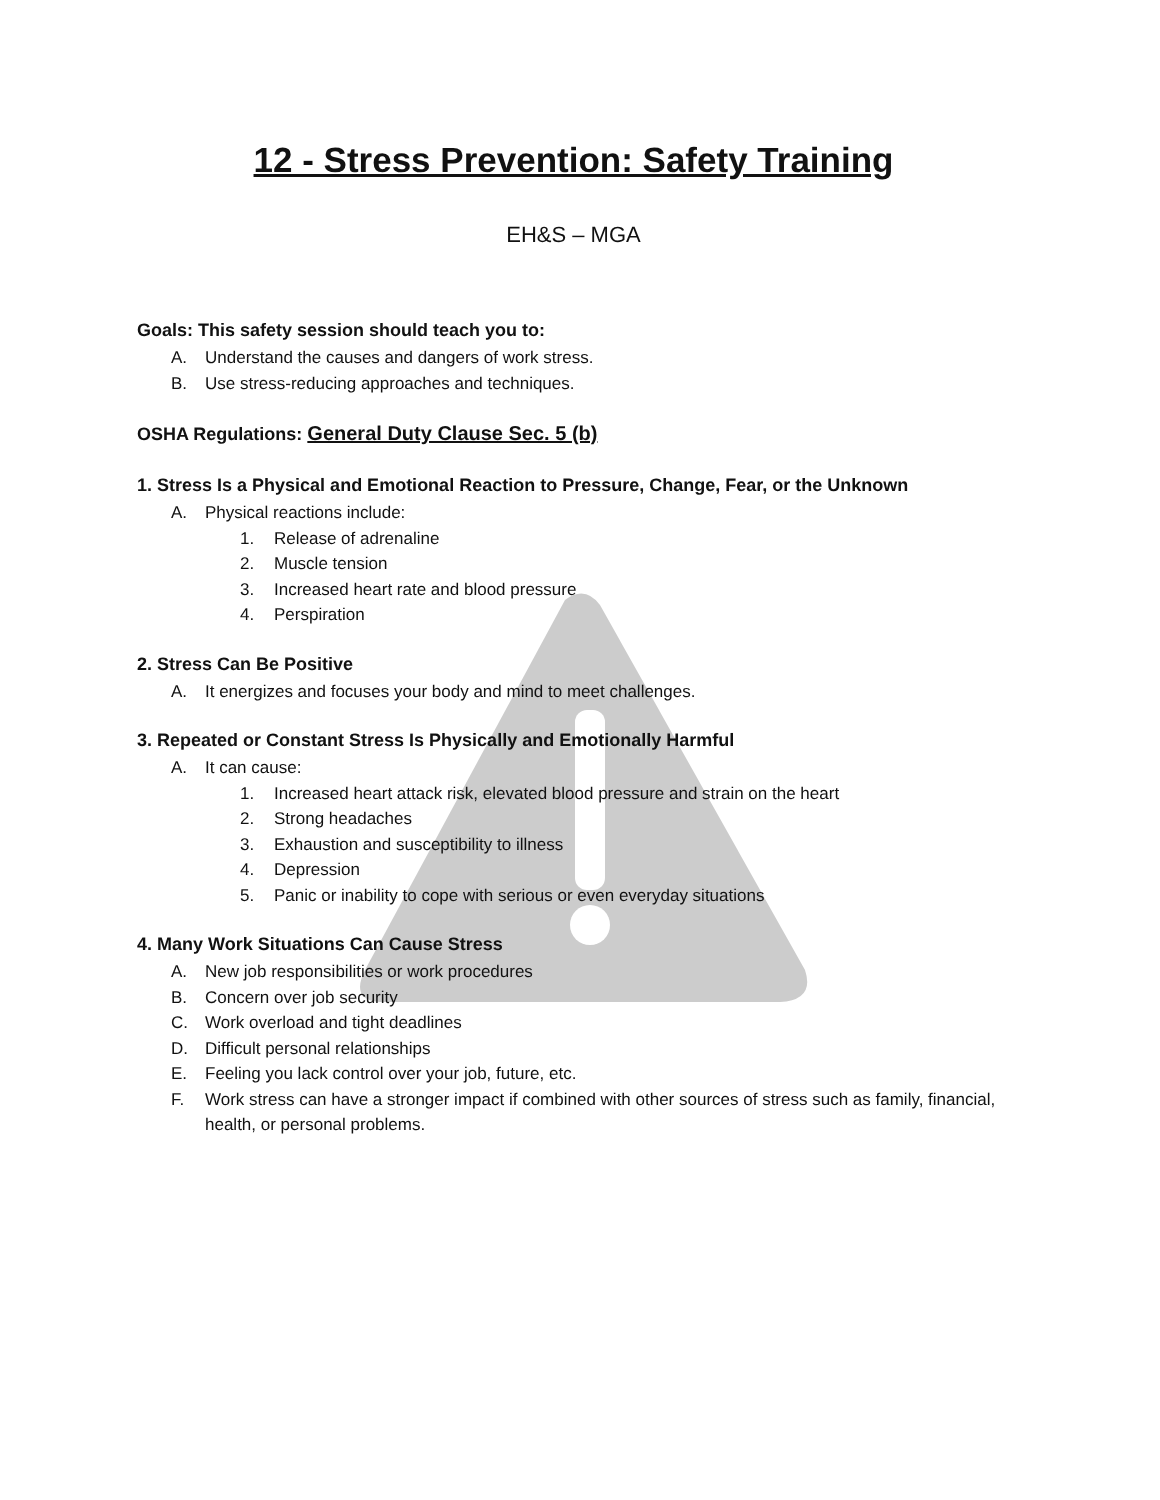12 - Stress Prevention: Safety Training
EH&S – MGA
Goals: This safety session should teach you to:
A. Understand the causes and dangers of work stress.
B. Use stress-reducing approaches and techniques.
OSHA Regulations: General Duty Clause Sec. 5 (b)
1. Stress Is a Physical and Emotional Reaction to Pressure, Change, Fear, or the Unknown
A. Physical reactions include:
1. Release of adrenaline
2. Muscle tension
3. Increased heart rate and blood pressure
4. Perspiration
2. Stress Can Be Positive
A. It energizes and focuses your body and mind to meet challenges.
3. Repeated or Constant Stress Is Physically and Emotionally Harmful
A. It can cause:
1. Increased heart attack risk, elevated blood pressure and strain on the heart
2. Strong headaches
3. Exhaustion and susceptibility to illness
4. Depression
5. Panic or inability to cope with serious or even everyday situations
4. Many Work Situations Can Cause Stress
A. New job responsibilities or work procedures
B. Concern over job security
C. Work overload and tight deadlines
D. Difficult personal relationships
E. Feeling you lack control over your job, future, etc.
F. Work stress can have a stronger impact if combined with other sources of stress such as family, financial, health, or personal problems.